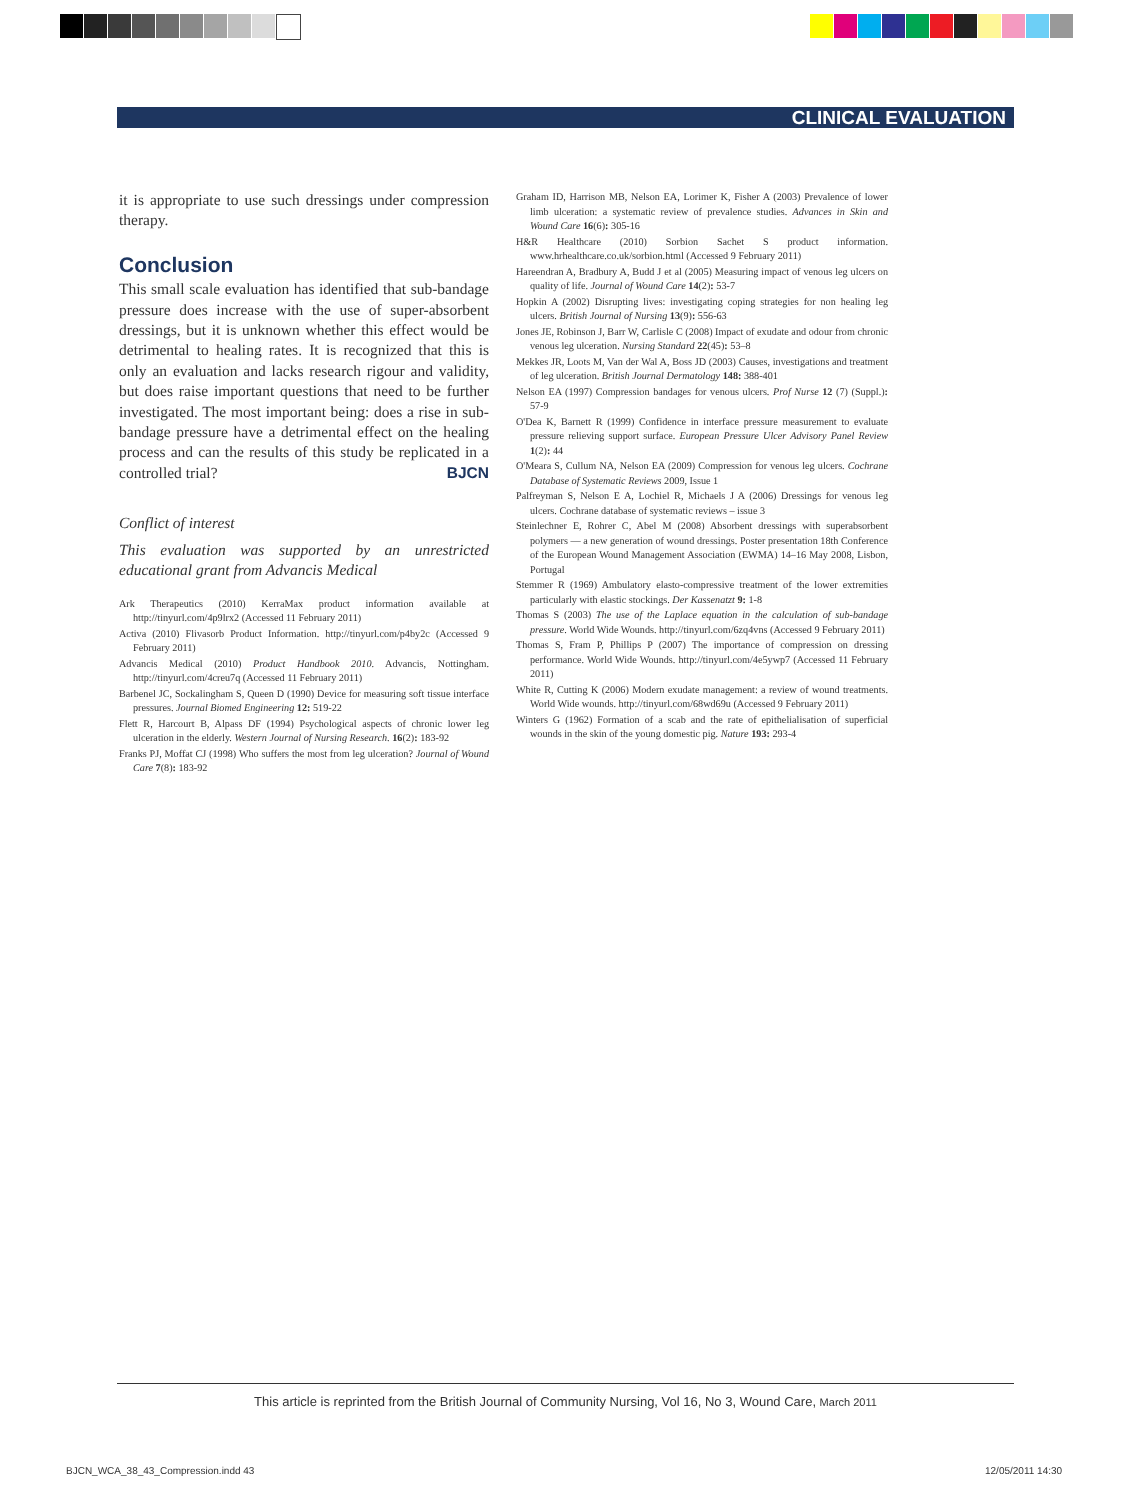CLINICAL EVALUATION
it is appropriate to use such dressings under compression therapy.
Conclusion
This small scale evaluation has identified that sub-bandage pressure does increase with the use of super-absorbent dressings, but it is unknown whether this effect would be detrimental to healing rates. It is recognized that this is only an evaluation and lacks research rigour and validity, but does raise important questions that need to be further investigated. The most important being: does a rise in sub-bandage pressure have a detrimental effect on the healing process and can the results of this study be replicated in a controlled trial? BJCN
Conflict of interest
This evaluation was supported by an unrestricted educational grant from Advancis Medical
Ark Therapeutics (2010) KerraMax product information available at http://tinyurl.com/4p9lrx2 (Accessed 11 February 2011)
Activa (2010) Flivasorb Product Information. http://tinyurl.com/p4by2c (Accessed 9 February 2011)
Advancis Medical (2010) Product Handbook 2010. Advancis, Nottingham. http://tinyurl.com/4creu7q (Accessed 11 February 2011)
Barbenel JC, Sockalingham S, Queen D (1990) Device for measuring soft tissue interface pressures. Journal Biomed Engineering 12: 519-22
Flett R, Harcourt B, Alpass DF (1994) Psychological aspects of chronic lower leg ulceration in the elderly. Western Journal of Nursing Research. 16(2): 183-92
Franks PJ, Moffat CJ (1998) Who suffers the most from leg ulceration? Journal of Wound Care 7(8): 183-92
Graham ID, Harrison MB, Nelson EA, Lorimer K, Fisher A (2003) Prevalence of lower limb ulceration: a systematic review of prevalence studies. Advances in Skin and Wound Care 16(6): 305-16
H&R Healthcare (2010) Sorbion Sachet S product information. www.hrhealthcare.co.uk/sorbion.html (Accessed 9 February 2011)
Hareendran A, Bradbury A, Budd J et al (2005) Measuring impact of venous leg ulcers on quality of life. Journal of Wound Care 14(2): 53-7
Hopkin A (2002) Disrupting lives: investigating coping strategies for non healing leg ulcers. British Journal of Nursing 13(9): 556-63
Jones JE, Robinson J, Barr W, Carlisle C (2008) Impact of exudate and odour from chronic venous leg ulceration. Nursing Standard 22(45): 53–8
Mekkes JR, Loots M, Van der Wal A, Boss JD (2003) Causes, investigations and treatment of leg ulceration. British Journal Dermatology 148: 388-401
Nelson EA (1997) Compression bandages for venous ulcers. Prof Nurse 12 (7) (Suppl.): 57-9
O'Dea K, Barnett R (1999) Confidence in interface pressure measurement to evaluate pressure relieving support surface. European Pressure Ulcer Advisory Panel Review 1(2): 44
O'Meara S, Cullum NA, Nelson EA (2009) Compression for venous leg ulcers. Cochrane Database of Systematic Reviews 2009, Issue 1
Palfreyman S, Nelson E A, Lochiel R, Michaels J A (2006) Dressings for venous leg ulcers. Cochrane database of systematic reviews – issue 3
Steinlechner E, Rohrer C, Abel M (2008) Absorbent dressings with superabsorbent polymers — a new generation of wound dressings. Poster presentation 18th Conference of the European Wound Management Association (EWMA) 14–16 May 2008, Lisbon, Portugal
Stemmer R (1969) Ambulatory elasto-compressive treatment of the lower extremities particularly with elastic stockings. Der Kassenatzt 9: 1-8
Thomas S (2003) The use of the Laplace equation in the calculation of sub-bandage pressure. World Wide Wounds. http://tinyurl.com/6zq4vns (Accessed 9 February 2011)
Thomas S, Fram P, Phillips P (2007) The importance of compression on dressing performance. World Wide Wounds. http://tinyurl.com/4e5ywp7 (Accessed 11 February 2011)
White R, Cutting K (2006) Modern exudate management: a review of wound treatments. World Wide wounds. http://tinyurl.com/68wd69u (Accessed 9 February 2011)
Winters G (1962) Formation of a scab and the rate of epithelialisation of superficial wounds in the skin of the young domestic pig. Nature 193: 293-4
This article is reprinted from the British Journal of Community Nursing, Vol 16, No 3, Wound Care, March 2011
BJCN_WCA_38_43_Compression.indd 43
12/05/2011 14:30